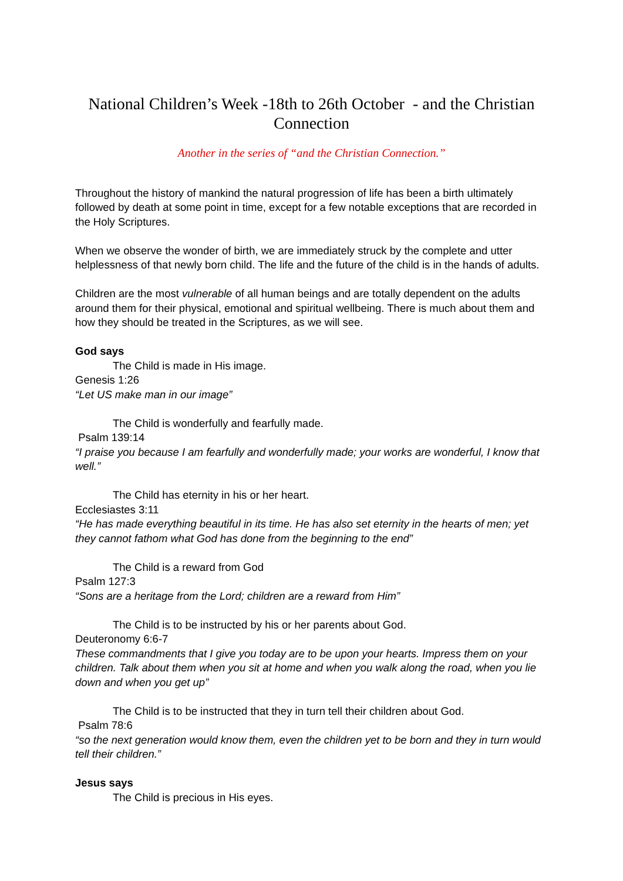National Children’s Week -18th to 26th October - and the Christian Connection
Another in the series of “and the Christian Connection.”
Throughout the history of mankind the natural progression of life has been a birth ultimately followed by death at some point in time, except for a few notable exceptions that are recorded in the Holy Scriptures.
When we observe the wonder of birth, we are immediately struck by the complete and utter helplessness of that newly born child. The life and the future of the child is in the hands of adults.
Children are the most vulnerable of all human beings and are totally dependent on the adults around them for their physical, emotional and spiritual wellbeing. There is much about them and how they should be treated in the Scriptures, as we will see.
God says
The Child is made in His image.
Genesis 1:26
“Let US make man in our image”
The Child is wonderfully and fearfully made.
Psalm 139:14
“I praise you because I am fearfully and wonderfully made; your works are wonderful, I know that well.”
The Child has eternity in his or her heart.
Ecclesiastes 3:11
“He has made everything beautiful in its time. He has also set eternity in the hearts of men; yet they cannot fathom what God has done from the beginning to the end”
The Child is a reward from God
Psalm 127:3
“Sons are a heritage from the Lord; children are a reward from Him”
The Child is to be instructed by his or her parents about God.
Deuteronomy 6:6-7
These commandments that I give you today are to be upon your hearts. Impress them on your children. Talk about them when you sit at home and when you walk along the road, when you lie down and when you get up”
The Child is to be instructed that they in turn tell their children about God.
Psalm 78:6
“so the next generation would know them, even the children yet to be born and they in turn would tell their children.”
Jesus says
The Child is precious in His eyes.